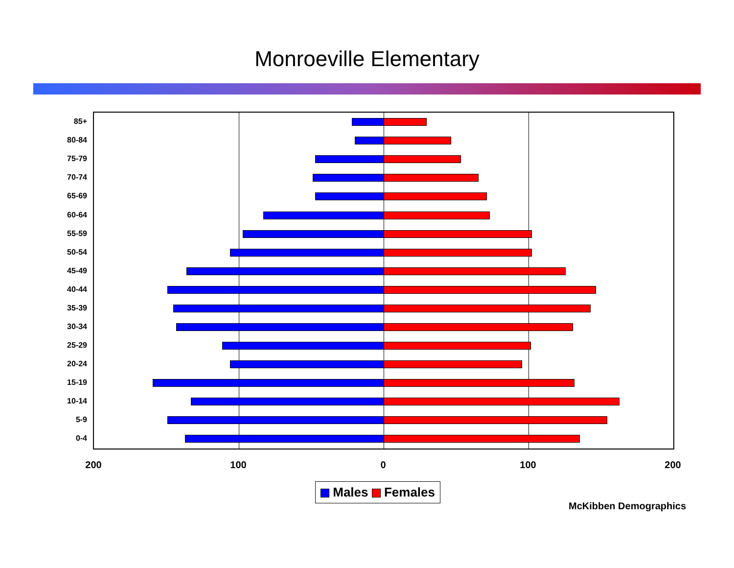Monroeville Elementary
85+
80-84
75-79
70-74
65-69
60-64
55-59
50-54
45-49
40-44
35-39
30-34
25-29
20-24
15-19
10-14
5-9
0-4
200 100 0 100 200
Males Females
McKibben Demographics